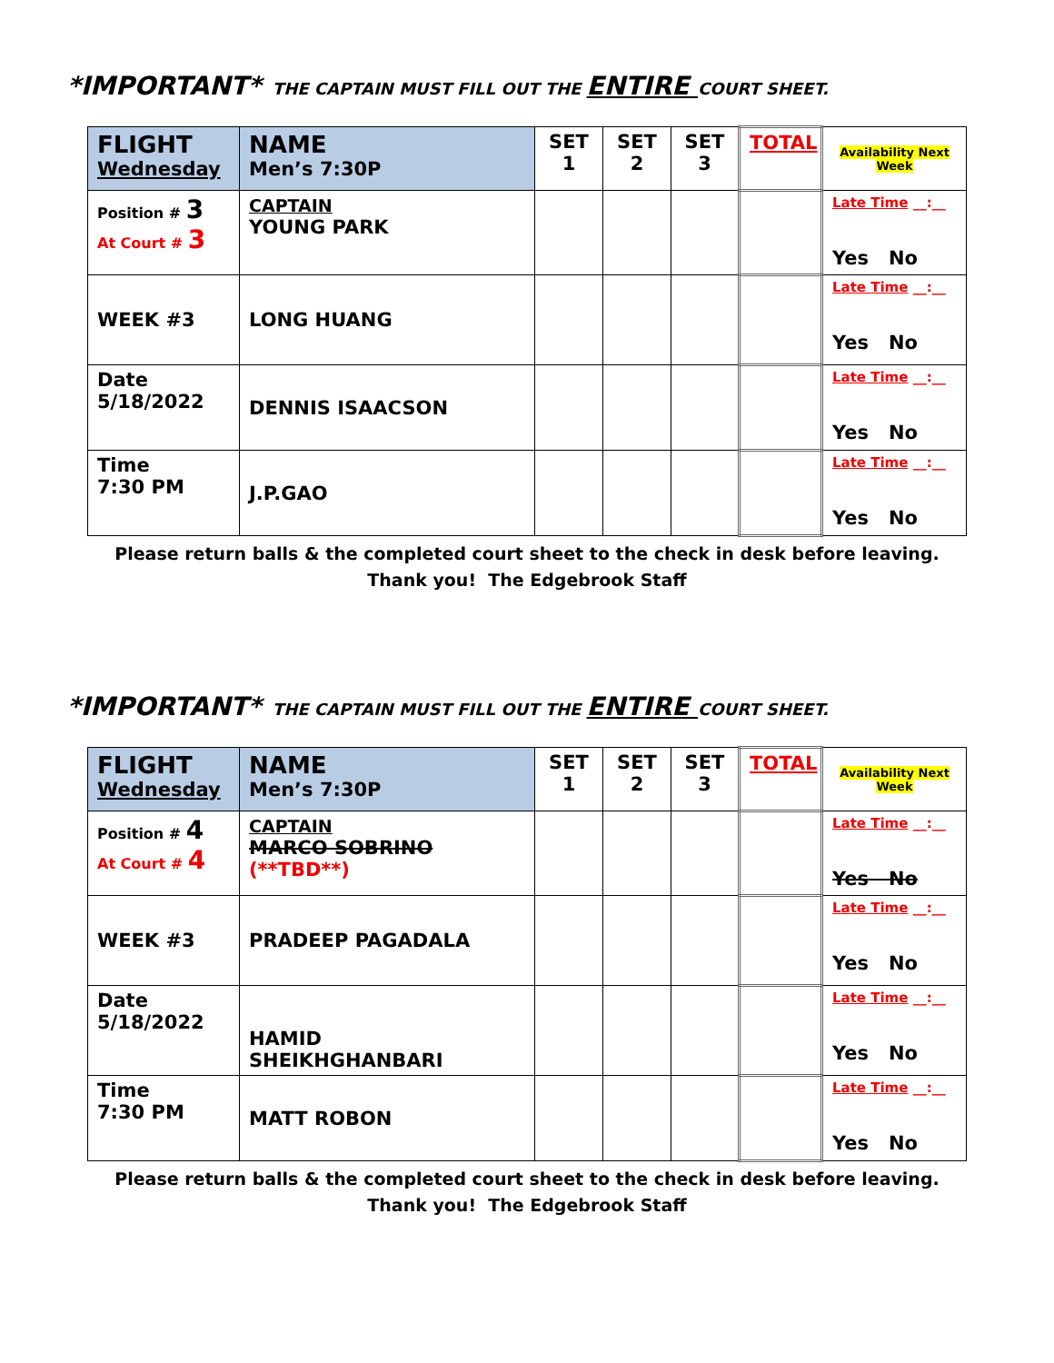*IMPORTANT* THE CAPTAIN MUST FILL OUT THE ENTIRE COURT SHEET.
| FLIGHT Wednesday | NAME Men’s 7:30P | SET 1 | SET 2 | SET 3 | TOTAL | Availability Next Week |
| Position # 3 At Court # 3 | CAPTAIN YOUNG PARK | | | | | Late Time __:__ Yes No |
| WEEK #3 | LONG HUANG | | | | | Late Time __:__ Yes No |
| Date 5/18/2022 | DENNIS ISAACSON | | | | | Late Time __:__ Yes No |
| Time 7:30 PM | J.P.GAO | | | | | Late Time __:__ Yes No |
Please return balls & the completed court sheet to the check in desk before leaving.
Thank you! The Edgebrook Staff
*IMPORTANT* THE CAPTAIN MUST FILL OUT THE ENTIRE COURT SHEET.
| FLIGHT Wednesday | NAME Men’s 7:30P | SET 1 | SET 2 | SET 3 | TOTAL | Availability Next Week |
| Position # 4 At Court # 4 | CAPTAIN MARCO SOBRINO (**TBD**) | | | | | Late Time __:__ Yes No |
| WEEK #3 | PRADEEP PAGADALA | | | | | Late Time __:__ Yes No |
| Date 5/18/2022 | HAMID SHEIKHGHANBARI | | | | | Late Time __:__ Yes No |
| Time 7:30 PM | MATT ROBON | | | | | Late Time __:__ Yes No |
Please return balls & the completed court sheet to the check in desk before leaving.
Thank you! The Edgebrook Staff